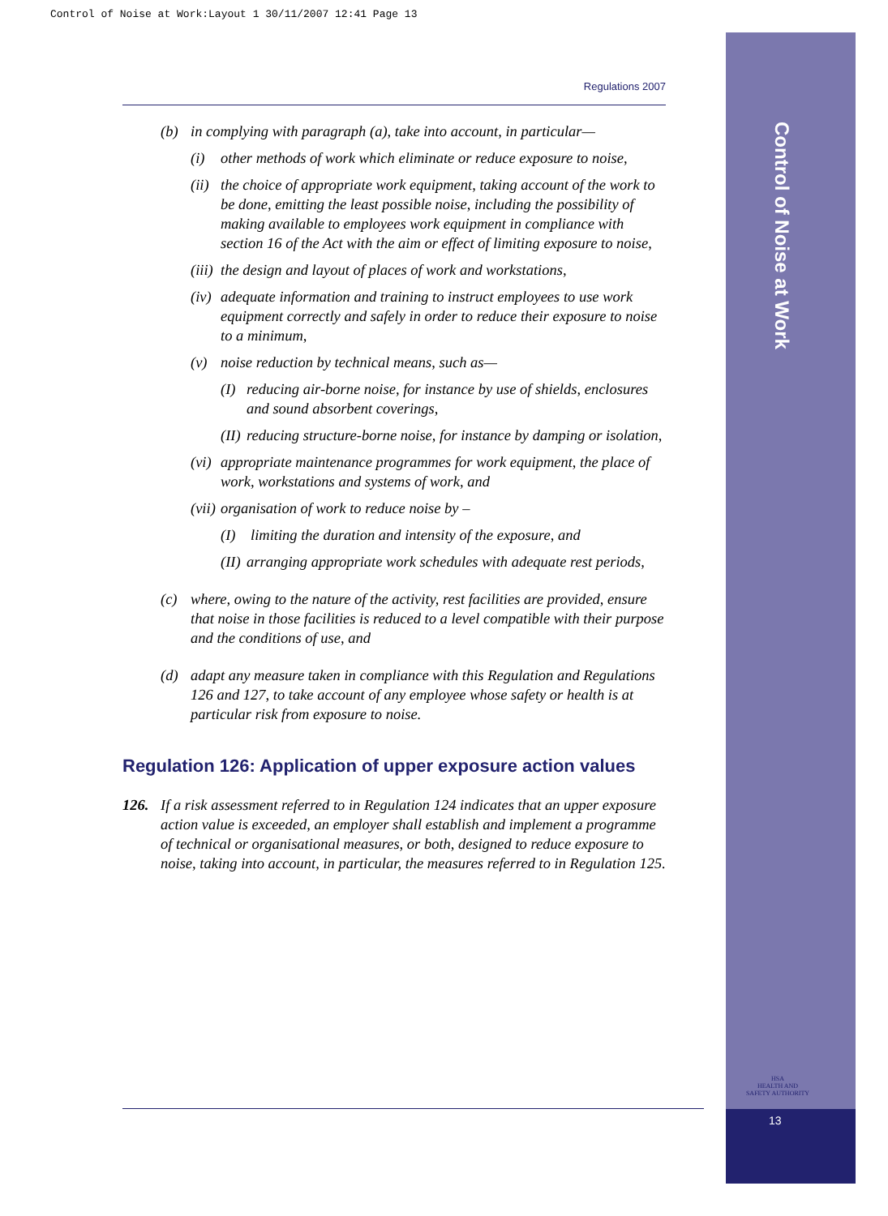Control of Noise at Work:Layout 1 30/11/2007 12:41 Page 13
Control of Noise at Work
HSA
HEALTH AND SAFETY AUTHORITY
13
Regulations 2007
(b) in complying with paragraph (a), take into account, in particular—
(i) other methods of work which eliminate or reduce exposure to noise,
(ii) the choice of appropriate work equipment, taking account of the work to be done, emitting the least possible noise, including the possibility of making available to employees work equipment in compliance with section 16 of the Act with the aim or effect of limiting exposure to noise,
(iii) the design and layout of places of work and workstations,
(iv) adequate information and training to instruct employees to use work equipment correctly and safely in order to reduce their exposure to noise to a minimum,
(v) noise reduction by technical means, such as—
(I) reducing air-borne noise, for instance by use of shields, enclosures and sound absorbent coverings,
(II) reducing structure-borne noise, for instance by damping or isolation,
(vi) appropriate maintenance programmes for work equipment, the place of work, workstations and systems of work, and
(vii) organisation of work to reduce noise by –
(I) limiting the duration and intensity of the exposure, and
(II) arranging appropriate work schedules with adequate rest periods,
(c) where, owing to the nature of the activity, rest facilities are provided, ensure that noise in those facilities is reduced to a level compatible with their purpose and the conditions of use, and
(d) adapt any measure taken in compliance with this Regulation and Regulations 126 and 127, to take account of any employee whose safety or health is at particular risk from exposure to noise.
Regulation 126: Application of upper exposure action values
126. If a risk assessment referred to in Regulation 124 indicates that an upper exposure action value is exceeded, an employer shall establish and implement a programme of technical or organisational measures, or both, designed to reduce exposure to noise, taking into account, in particular, the measures referred to in Regulation 125.